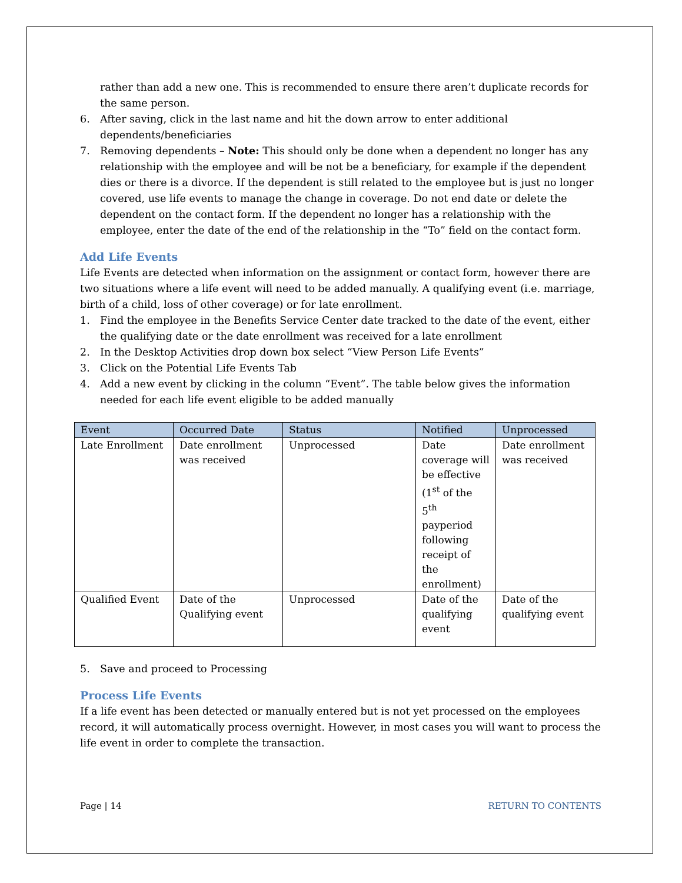rather than add a new one. This is recommended to ensure there aren’t duplicate records for the same person.
6. After saving, click in the last name and hit the down arrow to enter additional dependents/beneficiaries
7. Removing dependents – Note: This should only be done when a dependent no longer has any relationship with the employee and will be not be a beneficiary, for example if the dependent dies or there is a divorce. If the dependent is still related to the employee but is just no longer covered, use life events to manage the change in coverage. Do not end date or delete the dependent on the contact form. If the dependent no longer has a relationship with the employee, enter the date of the end of the relationship in the “To” field on the contact form.
Add Life Events
Life Events are detected when information on the assignment or contact form, however there are two situations where a life event will need to be added manually. A qualifying event (i.e. marriage, birth of a child, loss of other coverage) or for late enrollment.
1. Find the employee in the Benefits Service Center date tracked to the date of the event, either the qualifying date or the date enrollment was received for a late enrollment
2. In the Desktop Activities drop down box select “View Person Life Events”
3. Click on the Potential Life Events Tab
4. Add a new event by clicking in the column “Event”. The table below gives the information needed for each life event eligible to be added manually
| Event | Occurred Date | Status | Notified | Unprocessed |
| --- | --- | --- | --- | --- |
| Late Enrollment | Date enrollment was received | Unprocessed | Date coverage will be effective (1<sup>st</sup> of the 5<sup>th</sup> payperiod following receipt of the enrollment) | Date enrollment was received |
| Qualified Event | Date of the Qualifying event | Unprocessed | Date of the qualifying event | Date of the qualifying event |
5. Save and proceed to Processing
Process Life Events
If a life event has been detected or manually entered but is not yet processed on the employees record, it will automatically process overnight. However, in most cases you will want to process the life event in order to complete the transaction.
Page | 14 RETURN TO CONTENTS